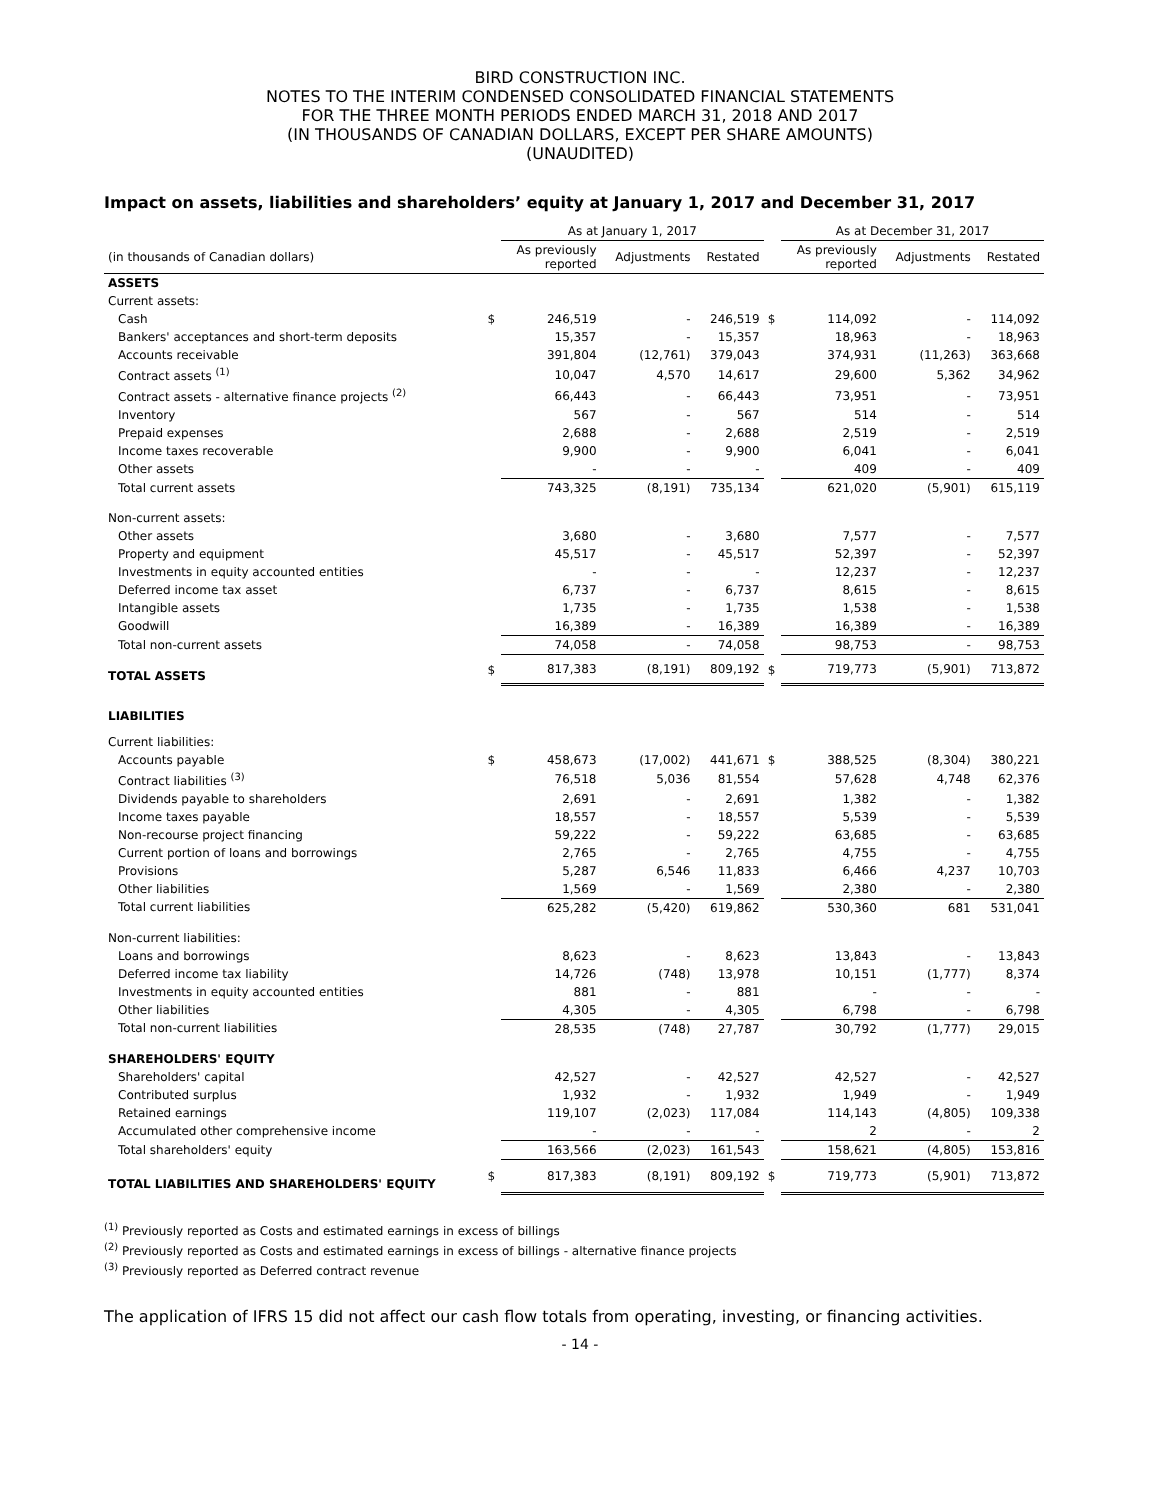BIRD CONSTRUCTION INC.
NOTES TO THE INTERIM CONDENSED CONSOLIDATED FINANCIAL STATEMENTS
FOR THE THREE MONTH PERIODS ENDED MARCH 31, 2018 AND 2017
(IN THOUSANDS OF CANADIAN DOLLARS, EXCEPT PER SHARE AMOUNTS)
(UNAUDITED)
Impact on assets, liabilities and shareholders’ equity at January 1, 2017 and December 31, 2017
| | | As at January 1, 2017 | | | | As at December 31, 2017 | | |
| --- | --- | --- | --- | --- | --- | --- | --- | --- |
| (in thousands of Canadian dollars) | | As previously reported | Adjustments | Restated | | As previously reported | Adjustments | Restated |
| ASSETS | | | | | | | | |
| Current assets: | | | | | | | | |
| Cash | $ | 246,519 | - | 246,519 | $ | 114,092 | - | 114,092 |
| Bankers' acceptances and short-term deposits | | 15,357 | - | 15,357 | | 18,963 | - | 18,963 |
| Accounts receivable | | 391,804 | (12,761) | 379,043 | | 374,931 | (11,263) | 363,668 |
| Contract assets <sup>(1)</sup> | | 10,047 | 4,570 | 14,617 | | 29,600 | 5,362 | 34,962 |
| Contract assets - alternative finance projects <sup>(2)</sup> | | 66,443 | - | 66,443 | | 73,951 | - | 73,951 |
| Inventory | | 567 | - | 567 | | 514 | - | 514 |
| Prepaid expenses | | 2,688 | - | 2,688 | | 2,519 | - | 2,519 |
| Income taxes recoverable | | 9,900 | - | 9,900 | | 6,041 | - | 6,041 |
| Other assets | | - | - | - | | 409 | - | 409 |
| Total current assets | | 743,325 | (8,191) | 735,134 | | 621,020 | (5,901) | 615,119 |
| Non-current assets: | | | | | | | | |
| Other assets | | 3,680 | - | 3,680 | | 7,577 | - | 7,577 |
| Property and equipment | | 45,517 | - | 45,517 | | 52,397 | - | 52,397 |
| Investments in equity accounted entities | | - | - | - | | 12,237 | - | 12,237 |
| Deferred income tax asset | | 6,737 | - | 6,737 | | 8,615 | - | 8,615 |
| Intangible assets | | 1,735 | - | 1,735 | | 1,538 | - | 1,538 |
| Goodwill | | 16,389 | - | 16,389 | | 16,389 | - | 16,389 |
| Total non-current assets | | 74,058 | - | 74,058 | | 98,753 | - | 98,753 |
| TOTAL ASSETS | $ | 817,383 | (8,191) | 809,192 | $ | 719,773 | (5,901) | 713,872 |
| LIABILITIES | | | | | | | | |
| Current liabilities: | | | | | | | | |
| Accounts payable | $ | 458,673 | (17,002) | 441,671 | $ | 388,525 | (8,304) | 380,221 |
| Contract liabilities <sup>(3)</sup> | | 76,518 | 5,036 | 81,554 | | 57,628 | 4,748 | 62,376 |
| Dividends payable to shareholders | | 2,691 | - | 2,691 | | 1,382 | - | 1,382 |
| Income taxes payable | | 18,557 | - | 18,557 | | 5,539 | - | 5,539 |
| Non-recourse project financing | | 59,222 | - | 59,222 | | 63,685 | - | 63,685 |
| Current portion of loans and borrowings | | 2,765 | - | 2,765 | | 4,755 | - | 4,755 |
| Provisions | | 5,287 | 6,546 | 11,833 | | 6,466 | 4,237 | 10,703 |
| Other liabilities | | 1,569 | - | 1,569 | | 2,380 | - | 2,380 |
| Total current liabilities | | 625,282 | (5,420) | 619,862 | | 530,360 | 681 | 531,041 |
| Non-current liabilities: | | | | | | | | |
| Loans and borrowings | | 8,623 | - | 8,623 | | 13,843 | - | 13,843 |
| Deferred income tax liability | | 14,726 | (748) | 13,978 | | 10,151 | (1,777) | 8,374 |
| Investments in equity accounted entities | | 881 | - | 881 | | - | - | - |
| Other liabilities | | 4,305 | - | 4,305 | | 6,798 | - | 6,798 |
| Total non-current liabilities | | 28,535 | (748) | 27,787 | | 30,792 | (1,777) | 29,015 |
| SHAREHOLDERS' EQUITY | | | | | | | | |
| Shareholders' capital | | 42,527 | - | 42,527 | | 42,527 | - | 42,527 |
| Contributed surplus | | 1,932 | - | 1,932 | | 1,949 | - | 1,949 |
| Retained earnings | | 119,107 | (2,023) | 117,084 | | 114,143 | (4,805) | 109,338 |
| Accumulated other comprehensive income | | - | - | - | | 2 | - | 2 |
| Total shareholders' equity | | 163,566 | (2,023) | 161,543 | | 158,621 | (4,805) | 153,816 |
| TOTAL LIABILITIES AND SHAREHOLDERS' EQUITY | $ | 817,383 | (8,191) | 809,192 | $ | 719,773 | (5,901) | 713,872 |
<sup>(1)</sup> Previously reported as Costs and estimated earnings in excess of billings
<sup>(2)</sup> Previously reported as Costs and estimated earnings in excess of billings - alternative finance projects
<sup>(3)</sup> Previously reported as Deferred contract revenue
The application of IFRS 15 did not affect our cash flow totals from operating, investing, or financing activities.
- 14 -